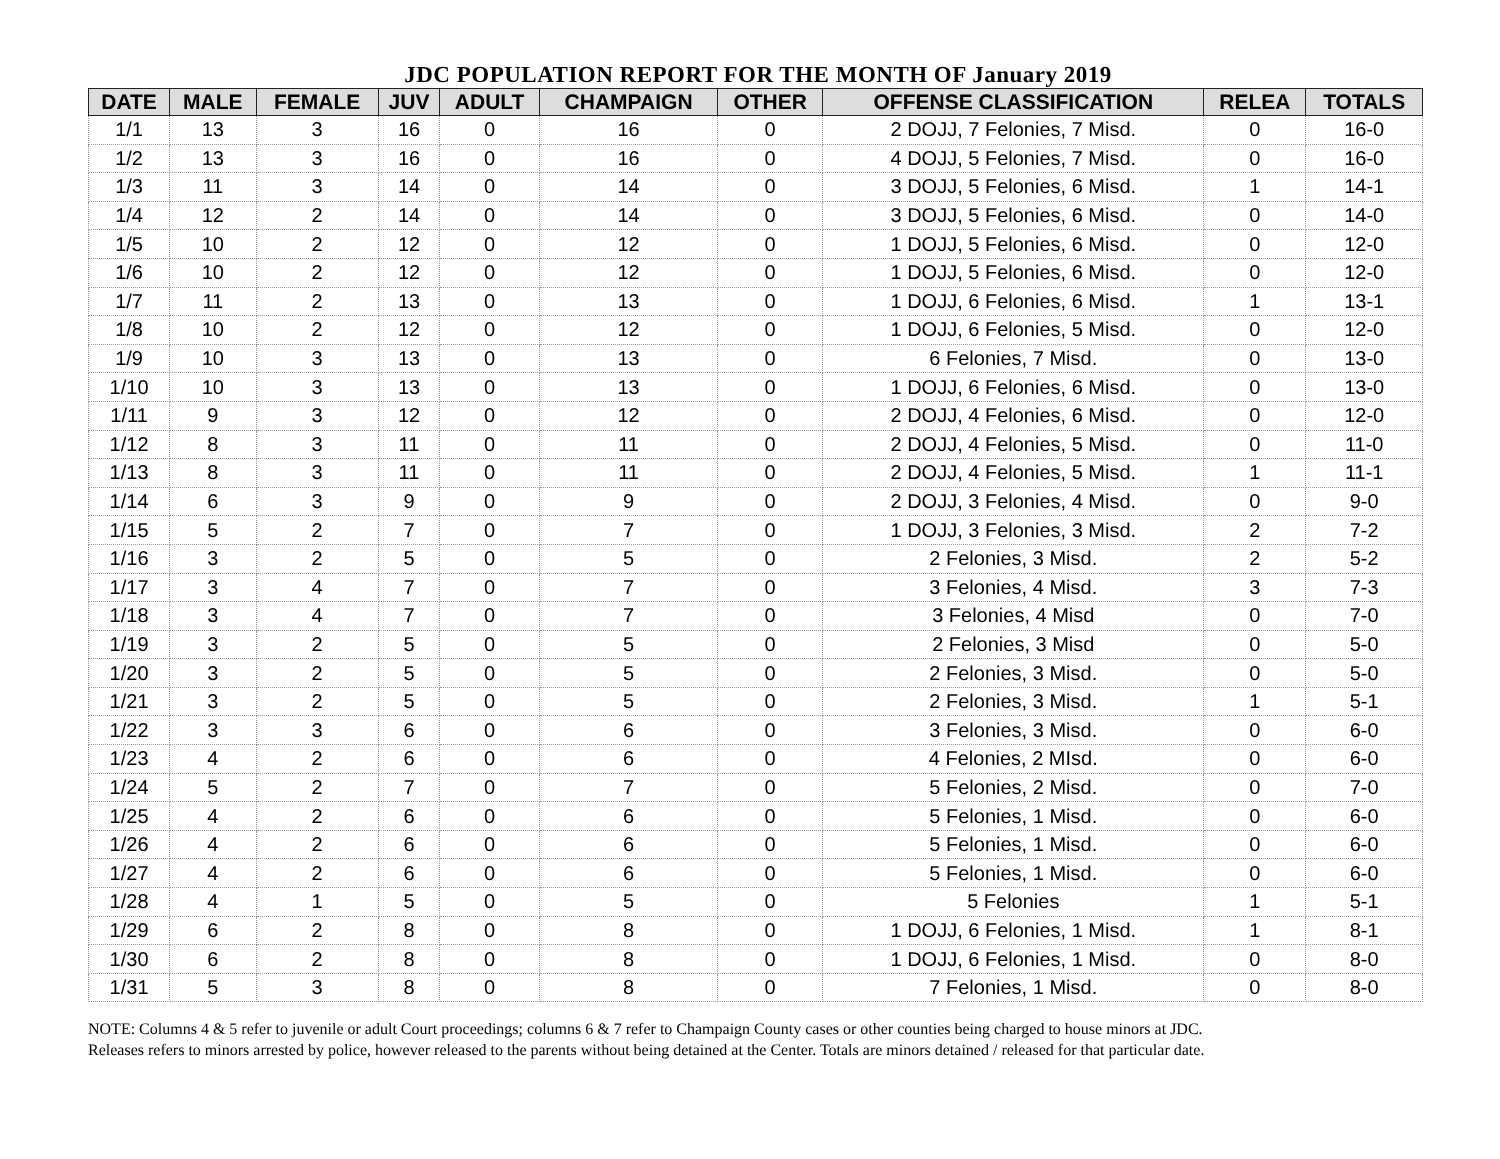JDC POPULATION REPORT FOR THE MONTH OF January 2019
| DATE | MALE | FEMALE | JUV | ADULT | CHAMPAIGN | OTHER | OFFENSE CLASSIFICATION | RELEA | TOTALS |
| --- | --- | --- | --- | --- | --- | --- | --- | --- | --- |
| 1/1 | 13 | 3 | 16 | 0 | 16 | 0 | 2 DOJJ, 7 Felonies, 7 Misd. | 0 | 16-0 |
| 1/2 | 13 | 3 | 16 | 0 | 16 | 0 | 4 DOJJ, 5 Felonies, 7 Misd. | 0 | 16-0 |
| 1/3 | 11 | 3 | 14 | 0 | 14 | 0 | 3 DOJJ, 5 Felonies, 6 Misd. | 1 | 14-1 |
| 1/4 | 12 | 2 | 14 | 0 | 14 | 0 | 3 DOJJ, 5 Felonies, 6 Misd. | 0 | 14-0 |
| 1/5 | 10 | 2 | 12 | 0 | 12 | 0 | 1 DOJJ, 5 Felonies, 6 Misd. | 0 | 12-0 |
| 1/6 | 10 | 2 | 12 | 0 | 12 | 0 | 1 DOJJ, 5 Felonies, 6 Misd. | 0 | 12-0 |
| 1/7 | 11 | 2 | 13 | 0 | 13 | 0 | 1 DOJJ, 6 Felonies, 6 Misd. | 1 | 13-1 |
| 1/8 | 10 | 2 | 12 | 0 | 12 | 0 | 1 DOJJ, 6 Felonies, 5 Misd. | 0 | 12-0 |
| 1/9 | 10 | 3 | 13 | 0 | 13 | 0 | 6 Felonies, 7 Misd. | 0 | 13-0 |
| 1/10 | 10 | 3 | 13 | 0 | 13 | 0 | 1 DOJJ, 6 Felonies, 6 Misd. | 0 | 13-0 |
| 1/11 | 9 | 3 | 12 | 0 | 12 | 0 | 2 DOJJ, 4 Felonies, 6 Misd. | 0 | 12-0 |
| 1/12 | 8 | 3 | 11 | 0 | 11 | 0 | 2 DOJJ, 4 Felonies, 5 Misd. | 0 | 11-0 |
| 1/13 | 8 | 3 | 11 | 0 | 11 | 0 | 2 DOJJ, 4 Felonies, 5 Misd. | 1 | 11-1 |
| 1/14 | 6 | 3 | 9 | 0 | 9 | 0 | 2 DOJJ, 3 Felonies, 4 Misd. | 0 | 9-0 |
| 1/15 | 5 | 2 | 7 | 0 | 7 | 0 | 1 DOJJ, 3 Felonies, 3 Misd. | 2 | 7-2 |
| 1/16 | 3 | 2 | 5 | 0 | 5 | 0 | 2 Felonies, 3 Misd. | 2 | 5-2 |
| 1/17 | 3 | 4 | 7 | 0 | 7 | 0 | 3 Felonies, 4 Misd. | 3 | 7-3 |
| 1/18 | 3 | 4 | 7 | 0 | 7 | 0 | 3 Felonies, 4 Misd | 0 | 7-0 |
| 1/19 | 3 | 2 | 5 | 0 | 5 | 0 | 2 Felonies, 3 Misd | 0 | 5-0 |
| 1/20 | 3 | 2 | 5 | 0 | 5 | 0 | 2 Felonies, 3 Misd. | 0 | 5-0 |
| 1/21 | 3 | 2 | 5 | 0 | 5 | 0 | 2 Felonies, 3 Misd. | 1 | 5-1 |
| 1/22 | 3 | 3 | 6 | 0 | 6 | 0 | 3 Felonies, 3 Misd. | 0 | 6-0 |
| 1/23 | 4 | 2 | 6 | 0 | 6 | 0 | 4 Felonies, 2 MIsd. | 0 | 6-0 |
| 1/24 | 5 | 2 | 7 | 0 | 7 | 0 | 5 Felonies, 2 Misd. | 0 | 7-0 |
| 1/25 | 4 | 2 | 6 | 0 | 6 | 0 | 5 Felonies, 1 Misd. | 0 | 6-0 |
| 1/26 | 4 | 2 | 6 | 0 | 6 | 0 | 5 Felonies, 1 Misd. | 0 | 6-0 |
| 1/27 | 4 | 2 | 6 | 0 | 6 | 0 | 5 Felonies, 1 Misd. | 0 | 6-0 |
| 1/28 | 4 | 1 | 5 | 0 | 5 | 0 | 5 Felonies | 1 | 5-1 |
| 1/29 | 6 | 2 | 8 | 0 | 8 | 0 | 1 DOJJ, 6 Felonies, 1 Misd. | 1 | 8-1 |
| 1/30 | 6 | 2 | 8 | 0 | 8 | 0 | 1 DOJJ, 6 Felonies, 1 Misd. | 0 | 8-0 |
| 1/31 | 5 | 3 | 8 | 0 | 8 | 0 | 7 Felonies, 1 Misd. | 0 | 8-0 |
NOTE: Columns 4 & 5 refer to juvenile or adult Court proceedings; columns 6 & 7 refer to Champaign County cases or other counties being charged to house minors at JDC.
Releases refers to minors arrested by police, however released to the parents without being detained at the Center. Totals are minors detained / released for that particular date.